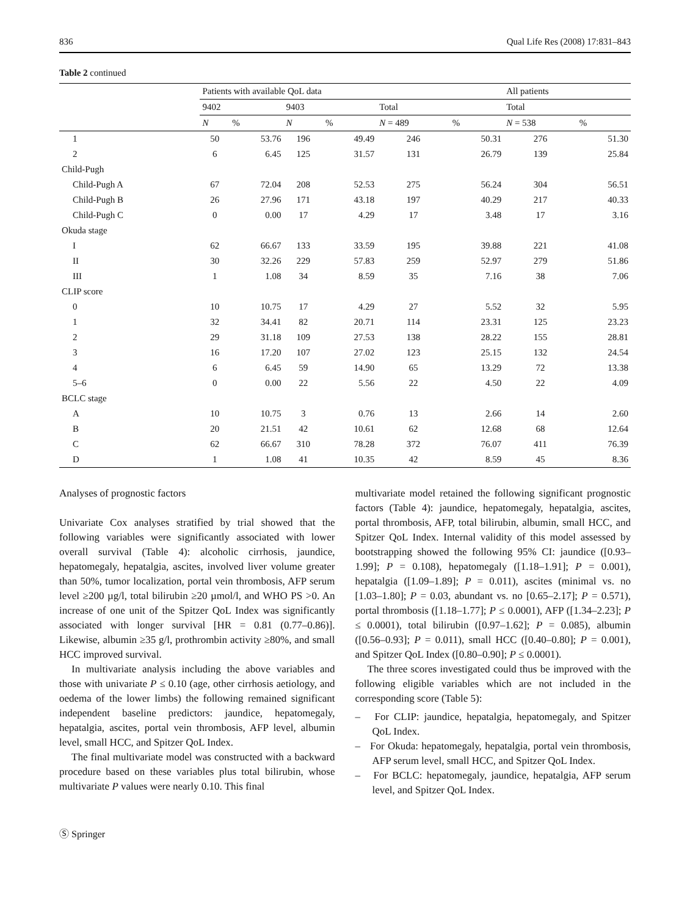836 Qual Life Res (2008) 17:831–843
Table 2 continued
| | Patients with available QoL data | | | | | | All patients | |
| --- | --- | --- | --- | --- | --- | --- | --- | --- |
| | 9402 | | 9403 | | Total | | Total | |
| | N | % | N | % | N = 489 | % | N = 538 | % |
| 1 | 50 | 53.76 | 196 | 49.49 | 246 | 50.31 | 276 | 51.30 |
| 2 | 6 | 6.45 | 125 | 31.57 | 131 | 26.79 | 139 | 25.84 |
| Child-Pugh | | | | | | | | |
| Child-Pugh A | 67 | 72.04 | 208 | 52.53 | 275 | 56.24 | 304 | 56.51 |
| Child-Pugh B | 26 | 27.96 | 171 | 43.18 | 197 | 40.29 | 217 | 40.33 |
| Child-Pugh C | 0 | 0.00 | 17 | 4.29 | 17 | 3.48 | 17 | 3.16 |
| Okuda stage | | | | | | | | |
| I | 62 | 66.67 | 133 | 33.59 | 195 | 39.88 | 221 | 41.08 |
| II | 30 | 32.26 | 229 | 57.83 | 259 | 52.97 | 279 | 51.86 |
| III | 1 | 1.08 | 34 | 8.59 | 35 | 7.16 | 38 | 7.06 |
| CLIP score | | | | | | | | |
| 0 | 10 | 10.75 | 17 | 4.29 | 27 | 5.52 | 32 | 5.95 |
| 1 | 32 | 34.41 | 82 | 20.71 | 114 | 23.31 | 125 | 23.23 |
| 2 | 29 | 31.18 | 109 | 27.53 | 138 | 28.22 | 155 | 28.81 |
| 3 | 16 | 17.20 | 107 | 27.02 | 123 | 25.15 | 132 | 24.54 |
| 4 | 6 | 6.45 | 59 | 14.90 | 65 | 13.29 | 72 | 13.38 |
| 5–6 | 0 | 0.00 | 22 | 5.56 | 22 | 4.50 | 22 | 4.09 |
| BCLC stage | | | | | | | | |
| A | 10 | 10.75 | 3 | 0.76 | 13 | 2.66 | 14 | 2.60 |
| B | 20 | 21.51 | 42 | 10.61 | 62 | 12.68 | 68 | 12.64 |
| C | 62 | 66.67 | 310 | 78.28 | 372 | 76.07 | 411 | 76.39 |
| D | 1 | 1.08 | 41 | 10.35 | 42 | 8.59 | 45 | 8.36 |
Analyses of prognostic factors
Univariate Cox analyses stratified by trial showed that the following variables were significantly associated with lower overall survival (Table 4): alcoholic cirrhosis, jaundice, hepatomegaly, hepatalgia, ascites, involved liver volume greater than 50%, tumor localization, portal vein thrombosis, AFP serum level ≥200 µg/l, total bilirubin ≥20 µmol/l, and WHO PS >0. An increase of one unit of the Spitzer QoL Index was significantly associated with longer survival [HR = 0.81 (0.77–0.86)]. Likewise, albumin ≥35 g/l, prothrombin activity ≥80%, and small HCC improved survival.
In multivariate analysis including the above variables and those with univariate P ≤ 0.10 (age, other cirrhosis aetiology, and oedema of the lower limbs) the following remained significant independent baseline predictors: jaundice, hepatomegaly, hepatalgia, ascites, portal vein thrombosis, AFP level, albumin level, small HCC, and Spitzer QoL Index.
The final multivariate model was constructed with a backward procedure based on these variables plus total bilirubin, whose multivariate P values were nearly 0.10. This final
multivariate model retained the following significant prognostic factors (Table 4): jaundice, hepatomegaly, hepatalgia, ascites, portal thrombosis, AFP, total bilirubin, albumin, small HCC, and Spitzer QoL Index. Internal validity of this model assessed by bootstrapping showed the following 95% CI: jaundice ([0.93–1.99]; P = 0.108), hepatomegaly ([1.18–1.91]; P = 0.001), hepatalgia ([1.09–1.89]; P = 0.011), ascites (minimal vs. no [1.03–1.80]; P = 0.03, abundant vs. no [0.65–2.17]; P = 0.571), portal thrombosis ([1.18–1.77]; P ≤ 0.0001), AFP ([1.34–2.23]; P ≤ 0.0001), total bilirubin ([0.97–1.62]; P = 0.085), albumin ([0.56–0.93]; P = 0.011), small HCC ([0.40–0.80]; P = 0.001), and Spitzer QoL Index ([0.80–0.90]; P ≤ 0.0001).
The three scores investigated could thus be improved with the following eligible variables which are not included in the corresponding score (Table 5):
– For CLIP: jaundice, hepatalgia, hepatomegaly, and Spitzer QoL Index.
– For Okuda: hepatomegaly, hepatalgia, portal vein thrombosis, AFP serum level, small HCC, and Spitzer QoL Index.
– For BCLC: hepatomegaly, jaundice, hepatalgia, AFP serum level, and Spitzer QoL Index.
Ⓢ Springer